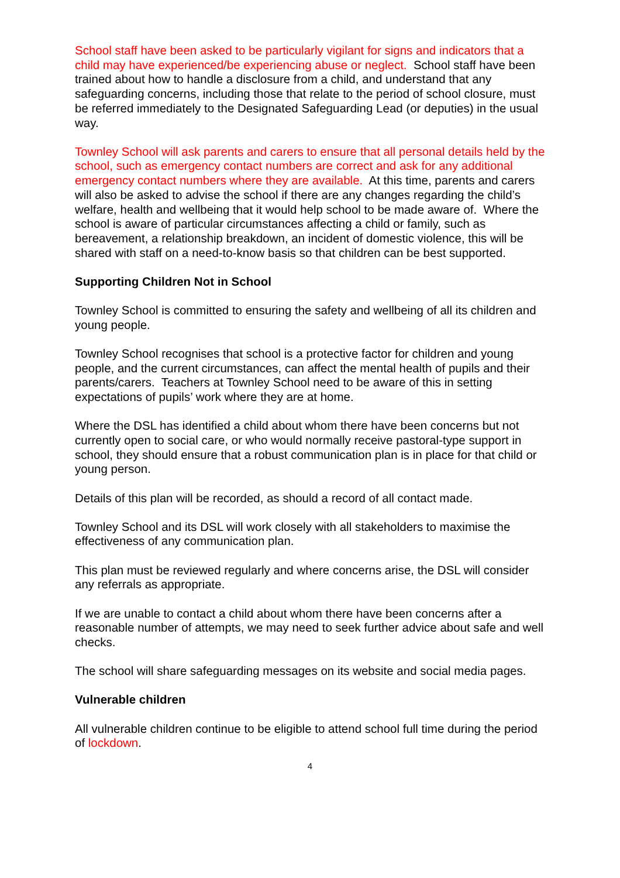School staff have been asked to be particularly vigilant for signs and indicators that a child may have experienced/be experiencing abuse or neglect. School staff have been trained about how to handle a disclosure from a child, and understand that any safeguarding concerns, including those that relate to the period of school closure, must be referred immediately to the Designated Safeguarding Lead (or deputies) in the usual way.
Townley School will ask parents and carers to ensure that all personal details held by the school, such as emergency contact numbers are correct and ask for any additional emergency contact numbers where they are available. At this time, parents and carers will also be asked to advise the school if there are any changes regarding the child’s welfare, health and wellbeing that it would help school to be made aware of. Where the school is aware of particular circumstances affecting a child or family, such as bereavement, a relationship breakdown, an incident of domestic violence, this will be shared with staff on a need-to-know basis so that children can be best supported.
Supporting Children Not in School
Townley School is committed to ensuring the safety and wellbeing of all its children and young people.
Townley School recognises that school is a protective factor for children and young people, and the current circumstances, can affect the mental health of pupils and their parents/carers. Teachers at Townley School need to be aware of this in setting expectations of pupils’ work where they are at home.
Where the DSL has identified a child about whom there have been concerns but not currently open to social care, or who would normally receive pastoral-type support in school, they should ensure that a robust communication plan is in place for that child or young person.
Details of this plan will be recorded, as should a record of all contact made.
Townley School and its DSL will work closely with all stakeholders to maximise the effectiveness of any communication plan.
This plan must be reviewed regularly and where concerns arise, the DSL will consider any referrals as appropriate.
If we are unable to contact a child about whom there have been concerns after a reasonable number of attempts, we may need to seek further advice about safe and well checks.
The school will share safeguarding messages on its website and social media pages.
Vulnerable children
All vulnerable children continue to be eligible to attend school full time during the period of lockdown.
4